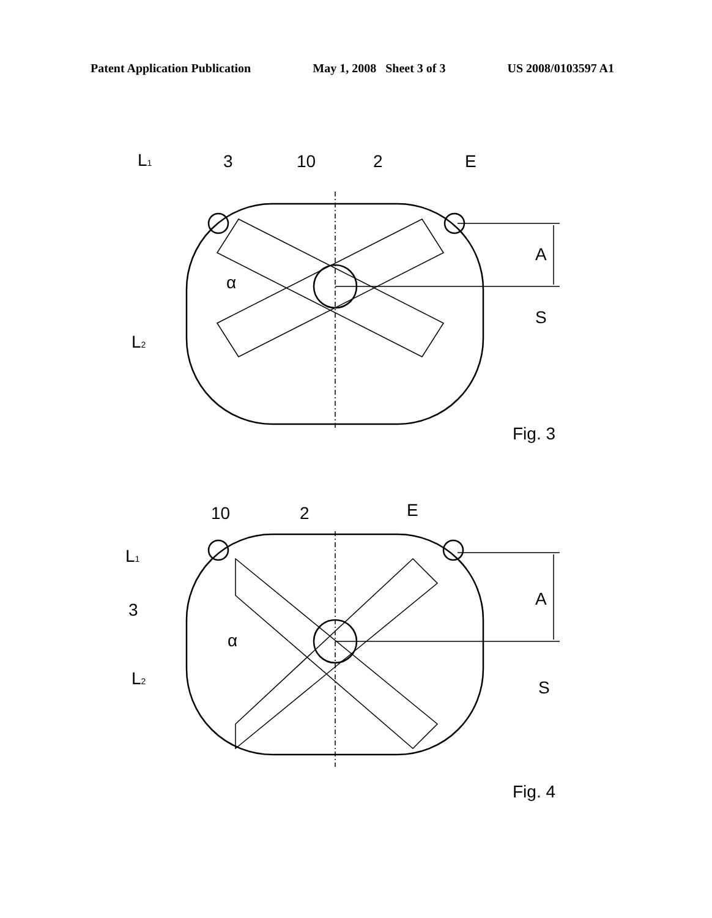Patent Application Publication May 1, 2008 Sheet 3 of 3 US 2008/0103597 A1
L1
3
10
2
E
A
α
S
L2
Fig. 3
10
2
E
L1
A
3
α
L2
S
Fig. 4